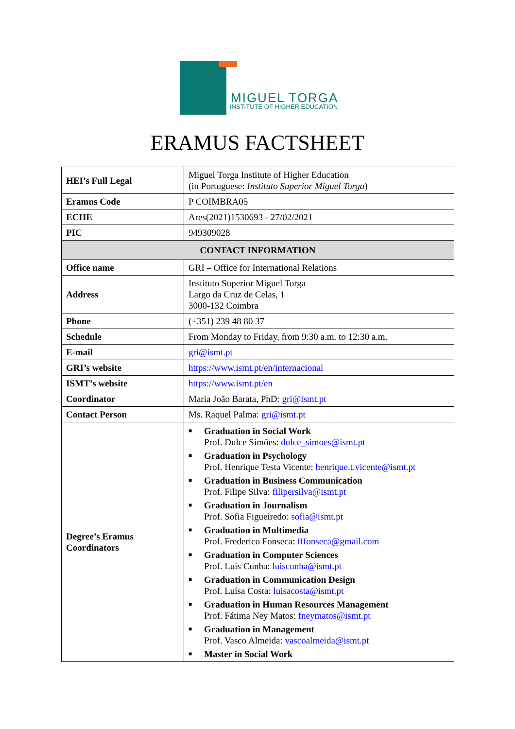MIGUEL TORGA
INSTITUTE OF HIGHER EDUCATION
ERAMUS FACTSHEET
| HEI’s Full Legal | Miguel Torga Institute of Higher Education (in Portuguese: Instituto Superior Miguel Torga ) |
| Eramus Code | P COIMBRA05 |
| ECHE | Ares(2021)1530693 - 27/02/2021 |
| PIC | 949309028 |
| CONTACT INFORMATION | |
| Office name | GRI – Office for International Relations |
| Address | Instituto Superior Miguel Torga Largo da Cruz de Celas, 1 3000-132 Coimbra |
| Phone | (+351) 239 48 80 37 |
| Schedule | From Monday to Friday, from 9:30 a.m. to 12:30 a.m. |
| E-mail | gri@ismt.pt |
| GRI’s website | https://www.ismt.pt/en/internacional |
| ISMT’s website | https://www.ismt.pt/en |
| Coordinator | Maria João Barata, PhD: gri@ismt.pt |
| Contact Person | Ms. Raquel Palma: gri@ismt.pt |
| Degree’s Eramus Coordinators | ■ Graduation in Social Work Prof. Dulce Simões: dulce_simoes@ismt.pt ■ Graduation in Psychology Prof. Henrique Testa Vicente: henrique.t.vicente@ismt.pt ■ Graduation in Business Communication Prof. Filipe Silva: filipersilva@ismt.pt ■ Graduation in Journalism Prof. Sofia Figueiredo: sofia@ismt.pt ■ Graduation in Multimedia Prof. Frederico Fonseca: fffonseca@gmail.com ■ Graduation in Computer Sciences Prof. Luís Cunha: luiscunha@ismt.pt ■ Graduation in Communication Design Prof. Luísa Costa: luisacosta@ismt.pt ■ Graduation in Human Resources Management Prof. Fátima Ney Matos: fneymatos@ismt.pt ■ Graduation in Management Prof. Vasco Almeida: vascoalmeida@ismt.pt ■ Master in Social Work |